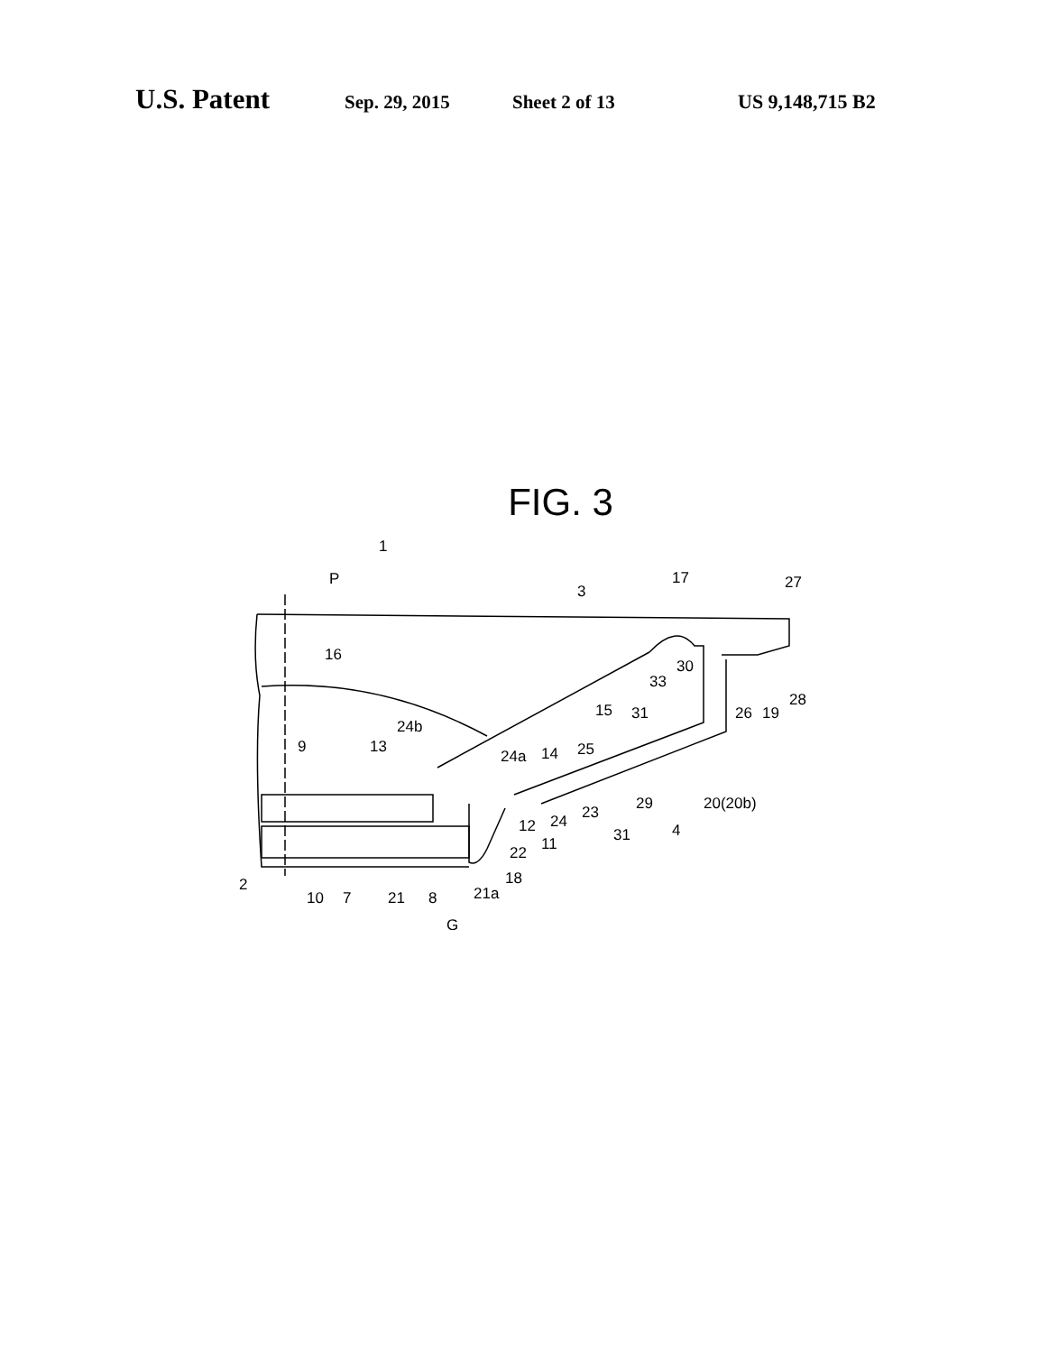U.S. Patent Sep. 29, 2015 Sheet 2 of 13 US 9,148,715 B2
FIG. 3
P
1
16
3
17
27
30
33
15
31
26
19
28
9
13
24b
24a
14
25
29
20(20b)
23
24
12
11
22
31
4
18
2
10
7
21
8
21a
G